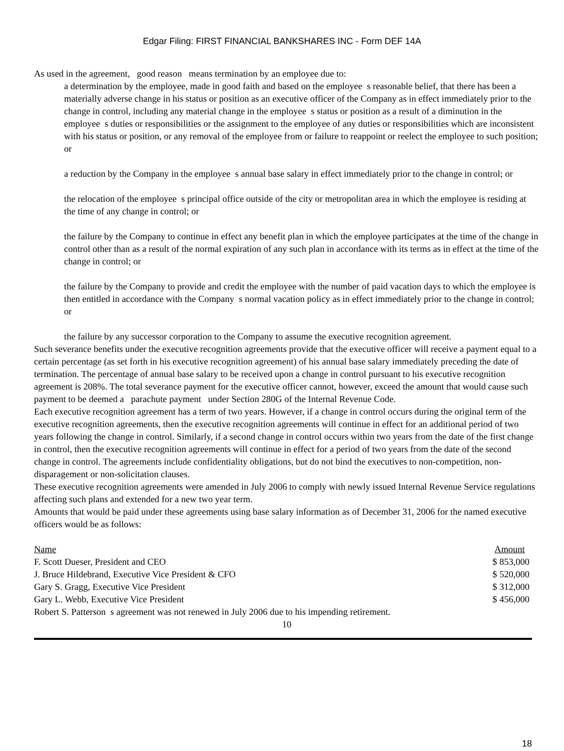Edgar Filing: FIRST FINANCIAL BANKSHARES INC - Form DEF 14A
As used in the agreement, good reason means termination by an employee due to:
a determination by the employee, made in good faith and based on the employee s reasonable belief, that there has been a materially adverse change in his status or position as an executive officer of the Company as in effect immediately prior to the change in control, including any material change in the employee s status or position as a result of a diminution in the employee s duties or responsibilities or the assignment to the employee of any duties or responsibilities which are inconsistent with his status or position, or any removal of the employee from or failure to reappoint or reelect the employee to such position; or
a reduction by the Company in the employee s annual base salary in effect immediately prior to the change in control; or
the relocation of the employee s principal office outside of the city or metropolitan area in which the employee is residing at the time of any change in control; or
the failure by the Company to continue in effect any benefit plan in which the employee participates at the time of the change in control other than as a result of the normal expiration of any such plan in accordance with its terms as in effect at the time of the change in control; or
the failure by the Company to provide and credit the employee with the number of paid vacation days to which the employee is then entitled in accordance with the Company s normal vacation policy as in effect immediately prior to the change in control; or
the failure by any successor corporation to the Company to assume the executive recognition agreement.
Such severance benefits under the executive recognition agreements provide that the executive officer will receive a payment equal to a certain percentage (as set forth in his executive recognition agreement) of his annual base salary immediately preceding the date of termination. The percentage of annual base salary to be received upon a change in control pursuant to his executive recognition agreement is 208%. The total severance payment for the executive officer cannot, however, exceed the amount that would cause such payment to be deemed a parachute payment under Section 280G of the Internal Revenue Code.
Each executive recognition agreement has a term of two years. However, if a change in control occurs during the original term of the executive recognition agreements, then the executive recognition agreements will continue in effect for an additional period of two years following the change in control. Similarly, if a second change in control occurs within two years from the date of the first change in control, then the executive recognition agreements will continue in effect for a period of two years from the date of the second change in control. The agreements include confidentiality obligations, but do not bind the executives to non-competition, non-disparagement or non-solicitation clauses.
These executive recognition agreements were amended in July 2006 to comply with newly issued Internal Revenue Service regulations affecting such plans and extended for a new two year term.
Amounts that would be paid under these agreements using base salary information as of December 31, 2006 for the named executive officers would be as follows:
| Name | Amount |
| --- | --- |
| F. Scott Dueser, President and CEO | $ 853,000 |
| J. Bruce Hildebrand, Executive Vice President & CFO | $ 520,000 |
| Gary S. Gragg, Executive Vice President | $ 312,000 |
| Gary L. Webb, Executive Vice President | $ 456,000 |
Robert S. Patterson s agreement was not renewed in July 2006 due to his impending retirement.
10
18